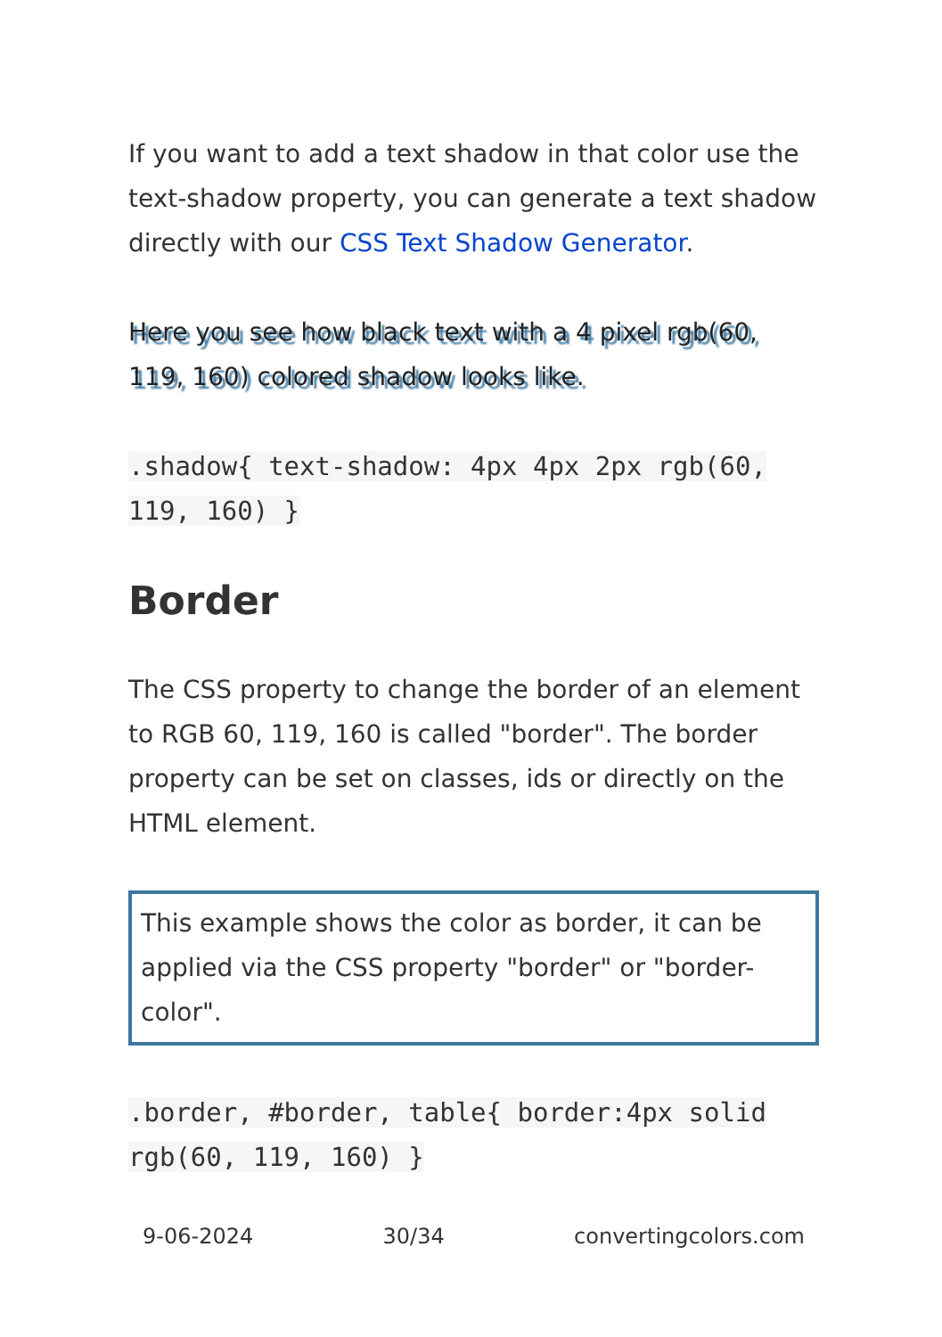If you want to add a text shadow in that color use the text-shadow property, you can generate a text shadow directly with our CSS Text Shadow Generator.
Here you see how black text with a 4 pixel rgb(60, 119, 160) colored shadow looks like.
.shadow{ text-shadow: 4px 4px 2px rgb(60, 119, 160) }
Border
The CSS property to change the border of an element to RGB 60, 119, 160 is called "border". The border property can be set on classes, ids or directly on the HTML element.
This example shows the color as border, it can be applied via the CSS property "border" or "border-color".
.border, #border, table{ border:4px solid rgb(60, 119, 160) }
9-06-2024 30/34 convertingcolors.com